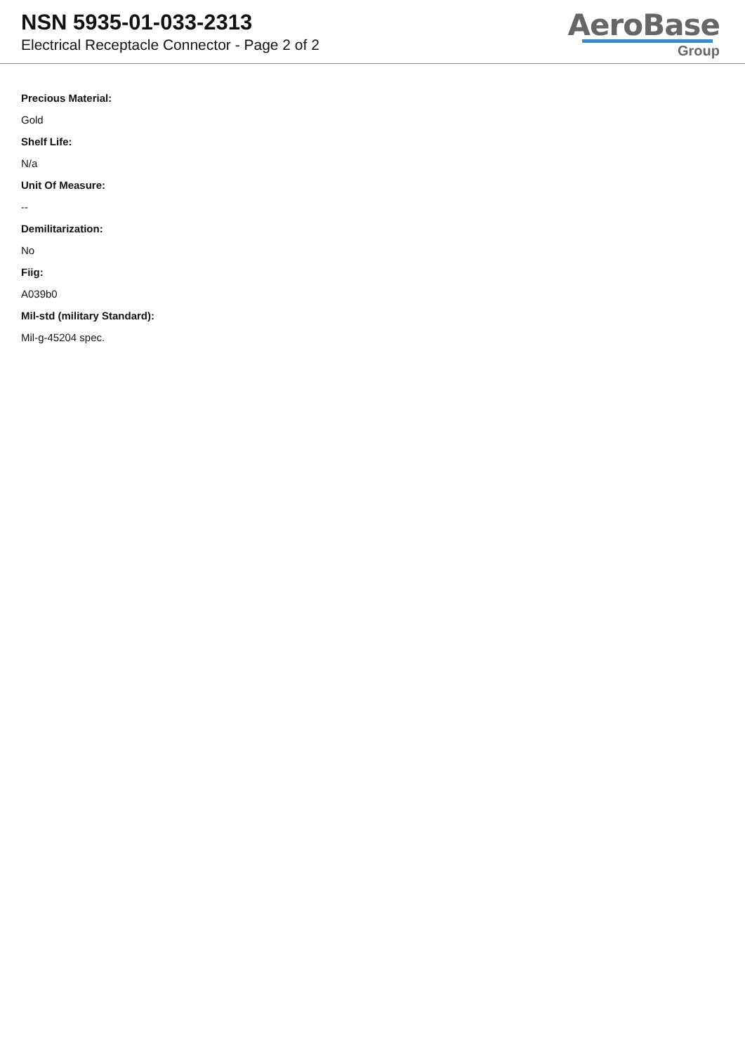NSN 5935-01-033-2313
Electrical Receptacle Connector - Page 2 of 2
AeroBase
Group
Precious Material:
Gold
Shelf Life:
N/a
Unit Of Measure:
--
Demilitarization:
No
Fiig:
A039b0
Mil-std (military Standard):
Mil-g-45204 spec.